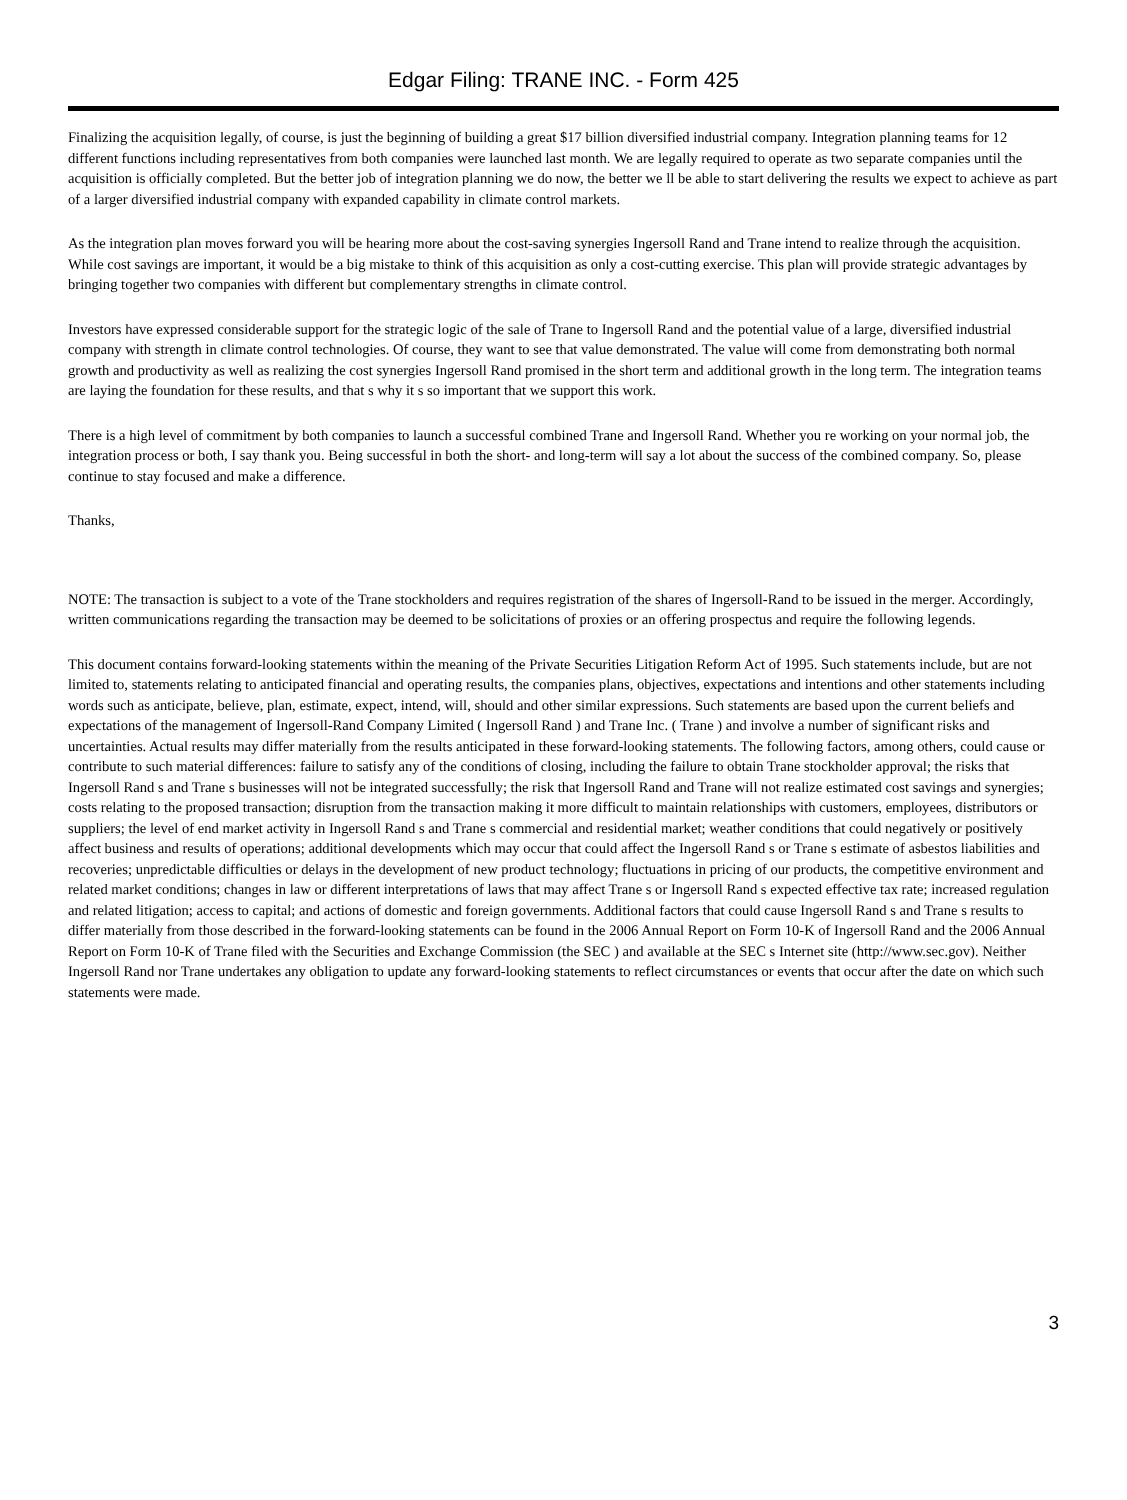Edgar Filing: TRANE INC. - Form 425
Finalizing the acquisition legally, of course, is just the beginning of building a great $17 billion diversified industrial company. Integration planning teams for 12 different functions including representatives from both companies were launched last month. We are legally required to operate as two separate companies until the acquisition is officially completed. But the better job of integration planning we do now, the better we ll be able to start delivering the results we expect to achieve as part of a larger diversified industrial company with expanded capability in climate control markets.
As the integration plan moves forward you will be hearing more about the cost-saving synergies Ingersoll Rand and Trane intend to realize through the acquisition. While cost savings are important, it would be a big mistake to think of this acquisition as only a cost-cutting exercise. This plan will provide strategic advantages by bringing together two companies with different but complementary strengths in climate control.
Investors have expressed considerable support for the strategic logic of the sale of Trane to Ingersoll Rand and the potential value of a large, diversified industrial company with strength in climate control technologies. Of course, they want to see that value demonstrated. The value will come from demonstrating both normal growth and productivity as well as realizing the cost synergies Ingersoll Rand promised in the short term and additional growth in the long term. The integration teams are laying the foundation for these results, and that s why it s so important that we support this work.
There is a high level of commitment by both companies to launch a successful combined Trane and Ingersoll Rand. Whether you re working on your normal job, the integration process or both, I say thank you. Being successful in both the short- and long-term will say a lot about the success of the combined company. So, please continue to stay focused and make a difference.
Thanks,
NOTE: The transaction is subject to a vote of the Trane stockholders and requires registration of the shares of Ingersoll-Rand to be issued in the merger. Accordingly, written communications regarding the transaction may be deemed to be solicitations of proxies or an offering prospectus and require the following legends.
This document contains forward-looking statements within the meaning of the Private Securities Litigation Reform Act of 1995. Such statements include, but are not limited to, statements relating to anticipated financial and operating results, the companies plans, objectives, expectations and intentions and other statements including words such as anticipate, believe, plan, estimate, expect, intend, will, should and other similar expressions. Such statements are based upon the current beliefs and expectations of the management of Ingersoll-Rand Company Limited ( Ingersoll Rand ) and Trane Inc. ( Trane ) and involve a number of significant risks and uncertainties. Actual results may differ materially from the results anticipated in these forward-looking statements. The following factors, among others, could cause or contribute to such material differences: failure to satisfy any of the conditions of closing, including the failure to obtain Trane stockholder approval; the risks that Ingersoll Rand s and Trane s businesses will not be integrated successfully; the risk that Ingersoll Rand and Trane will not realize estimated cost savings and synergies; costs relating to the proposed transaction; disruption from the transaction making it more difficult to maintain relationships with customers, employees, distributors or suppliers; the level of end market activity in Ingersoll Rand s and Trane s commercial and residential market; weather conditions that could negatively or positively affect business and results of operations; additional developments which may occur that could affect the Ingersoll Rand s or Trane s estimate of asbestos liabilities and recoveries; unpredictable difficulties or delays in the development of new product technology; fluctuations in pricing of our products, the competitive environment and related market conditions; changes in law or different interpretations of laws that may affect Trane s or Ingersoll Rand s expected effective tax rate; increased regulation and related litigation; access to capital; and actions of domestic and foreign governments. Additional factors that could cause Ingersoll Rand s and Trane s results to differ materially from those described in the forward-looking statements can be found in the 2006 Annual Report on Form 10-K of Ingersoll Rand and the 2006 Annual Report on Form 10-K of Trane filed with the Securities and Exchange Commission (the SEC ) and available at the SEC s Internet site (http://www.sec.gov). Neither Ingersoll Rand nor Trane undertakes any obligation to update any forward-looking statements to reflect circumstances or events that occur after the date on which such statements were made.
3